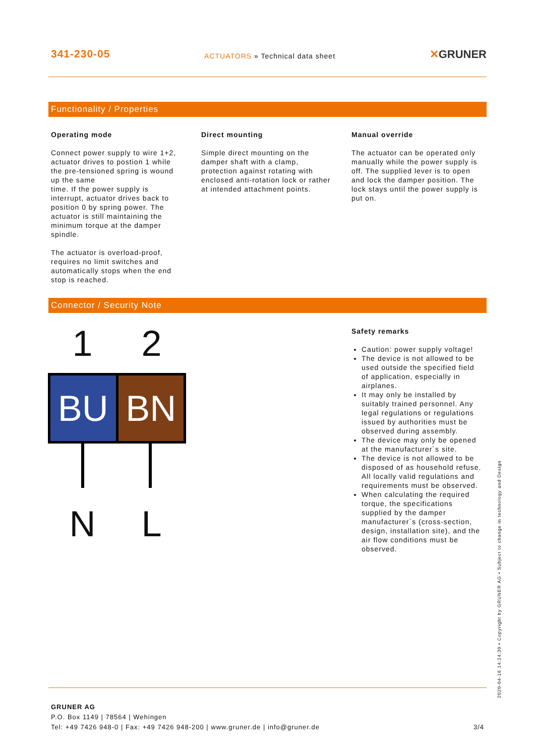341-230-05
ACTUATORS » Technical data sheet
✕GRUNER
Functionality / Properties
Operating mode
Connect power supply to wire 1+2, actuator drives to postion 1 while the pre-tensioned spring is wound up the same
time. If the power supply is interrupt, actuator drives back to position 0 by spring power. The actuator is still maintaining the minimum torque at the damper spindle.
The actuator is overload-proof, requires no limit switches and automatically stops when the end stop is reached.
Direct mounting
Simple direct mounting on the damper shaft with a clamp, protection against rotating with enclosed anti-rotation lock or rather at intended attachment points.
Manual override
The actuator can be operated only manually while the power supply is off. The supplied lever is to open and lock the damper position. The lock stays until the power supply is put on.
Connector / Security Note
1 2
BU BN
N L
Safety remarks
Caution: power supply voltage!
The device is not allowed to be used outside the specified field of application, especially in airplanes.
It may only be installed by suitably trained personnel. Any legal regulations or regulations issued by authorities must be observed during assembly.
The device may only be opened at the manufacturer´s site.
The device is not allowed to be disposed of as household refuse. All locally valid regulations and requirements must be observed.
When calculating the required torque, the specifications supplied by the damper manufacturer´s (cross-section, design, installation site), and the air flow conditions must be observed.
GRUNER AG
P.O. Box 1149 | 78564 | Wehingen
Tel: +49 7426 948-0 | Fax: +49 7426 948-200 | www.gruner.de | info@gruner.de 3/4
2020-04-16 14:24:30 • Copyright by GRUNER AG • Subject to change in technology and Design